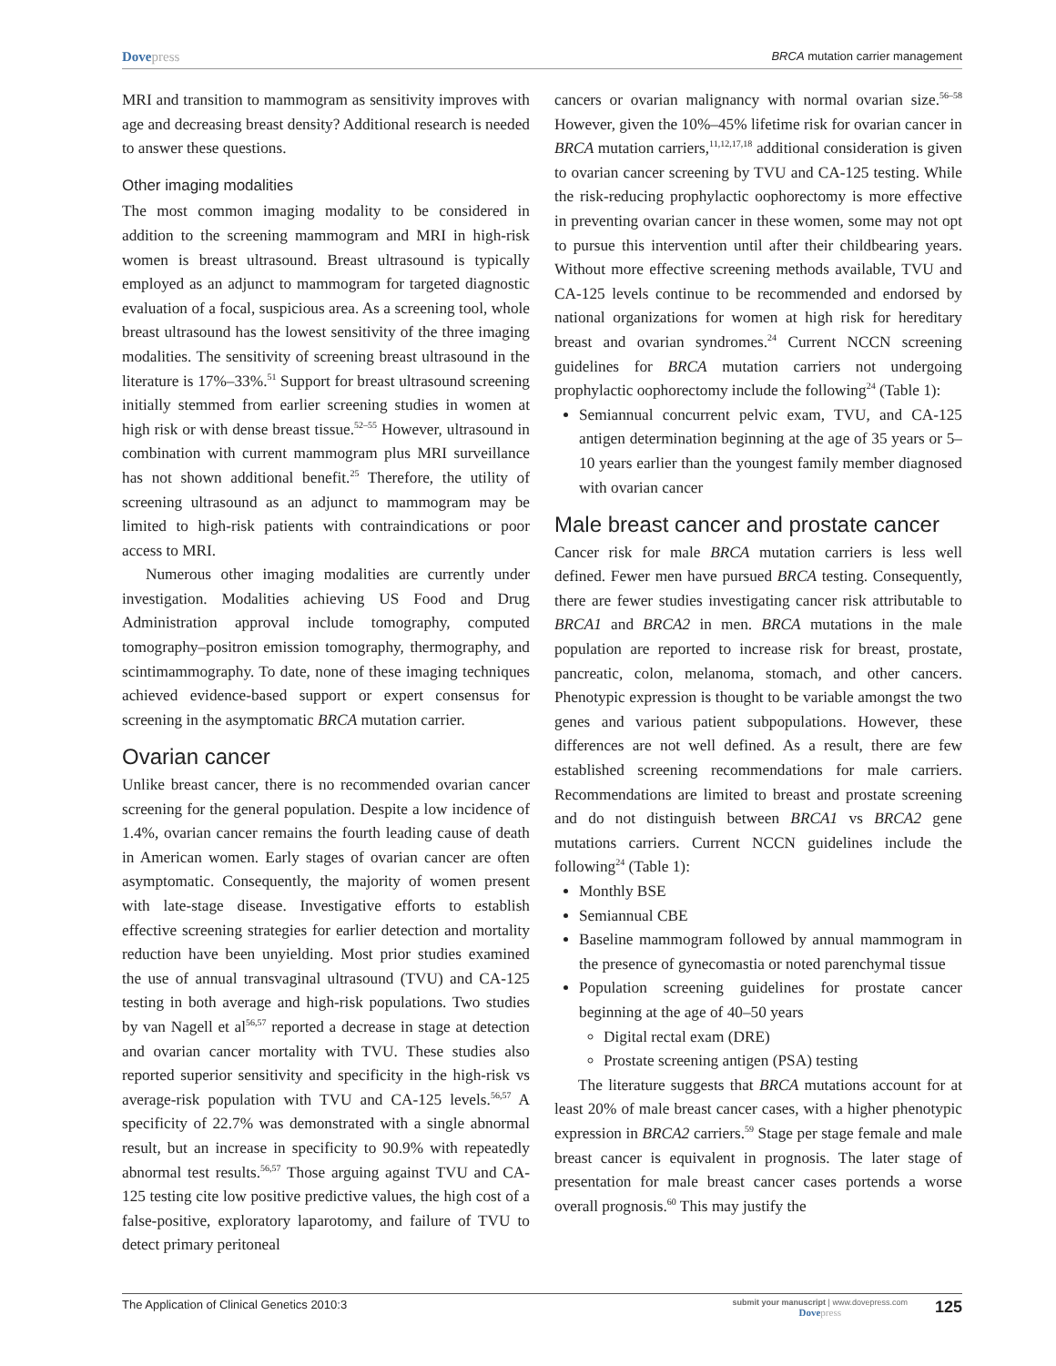Dovepress
BRCA mutation carrier management
MRI and transition to mammogram as sensitivity improves with age and decreasing breast density? Additional research is needed to answer these questions.
Other imaging modalities
The most common imaging modality to be considered in addition to the screening mammogram and MRI in high-risk women is breast ultrasound. Breast ultrasound is typically employed as an adjunct to mammogram for targeted diagnostic evaluation of a focal, suspicious area. As a screening tool, whole breast ultrasound has the lowest sensitivity of the three imaging modalities. The sensitivity of screening breast ultrasound in the literature is 17%–33%.<sup>51</sup> Support for breast ultrasound screening initially stemmed from earlier screening studies in women at high risk or with dense breast tissue.<sup>52–55</sup> However, ultrasound in combination with current mammogram plus MRI surveillance has not shown additional benefit.<sup>25</sup> Therefore, the utility of screening ultrasound as an adjunct to mammogram may be limited to high-risk patients with contraindications or poor access to MRI.
Numerous other imaging modalities are currently under investigation. Modalities achieving US Food and Drug Administration approval include tomography, computed tomography–positron emission tomography, thermography, and scintimammography. To date, none of these imaging techniques achieved evidence-based support or expert consensus for screening in the asymptomatic BRCA mutation carrier.
Ovarian cancer
Unlike breast cancer, there is no recommended ovarian cancer screening for the general population. Despite a low incidence of 1.4%, ovarian cancer remains the fourth leading cause of death in American women. Early stages of ovarian cancer are often asymptomatic. Consequently, the majority of women present with late-stage disease. Investigative efforts to establish effective screening strategies for earlier detection and mortality reduction have been unyielding. Most prior studies examined the use of annual transvaginal ultrasound (TVU) and CA-125 testing in both average and high-risk populations. Two studies by van Nagell et al<sup>56,57</sup> reported a decrease in stage at detection and ovarian cancer mortality with TVU. These studies also reported superior sensitivity and specificity in the high-risk vs average-risk population with TVU and CA-125 levels.<sup>56,57</sup> A specificity of 22.7% was demonstrated with a single abnormal result, but an increase in specificity to 90.9% with repeatedly abnormal test results.<sup>56,57</sup> Those arguing against TVU and CA-125 testing cite low positive predictive values, the high cost of a false-positive, exploratory laparotomy, and failure of TVU to detect primary peritoneal
cancers or ovarian malignancy with normal ovarian size.<sup>56–58</sup> However, given the 10%–45% lifetime risk for ovarian cancer in BRCA mutation carriers,<sup>11,12,17,18</sup> additional consideration is given to ovarian cancer screening by TVU and CA-125 testing. While the risk-reducing prophylactic oophorectomy is more effective in preventing ovarian cancer in these women, some may not opt to pursue this intervention until after their childbearing years. Without more effective screening methods available, TVU and CA-125 levels continue to be recommended and endorsed by national organizations for women at high risk for hereditary breast and ovarian syndromes.<sup>24</sup> Current NCCN screening guidelines for BRCA mutation carriers not undergoing prophylactic oophorectomy include the following<sup>24</sup> (Table 1):
Semiannual concurrent pelvic exam, TVU, and CA-125 antigen determination beginning at the age of 35 years or 5–10 years earlier than the youngest family member diagnosed with ovarian cancer
Male breast cancer and prostate cancer
Cancer risk for male BRCA mutation carriers is less well defined. Fewer men have pursued BRCA testing. Consequently, there are fewer studies investigating cancer risk attributable to BRCA1 and BRCA2 in men. BRCA mutations in the male population are reported to increase risk for breast, prostate, pancreatic, colon, melanoma, stomach, and other cancers. Phenotypic expression is thought to be variable amongst the two genes and various patient subpopulations. However, these differences are not well defined. As a result, there are few established screening recommendations for male carriers. Recommendations are limited to breast and prostate screening and do not distinguish between BRCA1 vs BRCA2 gene mutations carriers. Current NCCN guidelines include the following<sup>24</sup> (Table 1):
Monthly BSE
Semiannual CBE
Baseline mammogram followed by annual mammogram in the presence of gynecomastia or noted parenchymal tissue
Population screening guidelines for prostate cancer beginning at the age of 40–50 years
Digital rectal exam (DRE)
Prostate screening antigen (PSA) testing
The literature suggests that BRCA mutations account for at least 20% of male breast cancer cases, with a higher phenotypic expression in BRCA2 carriers.<sup>59</sup> Stage per stage female and male breast cancer is equivalent in prognosis. The later stage of presentation for male breast cancer cases portends a worse overall prognosis.<sup>60</sup> This may justify the
The Application of Clinical Genetics 2010:3
submit your manuscript | www.dovepress.com
Dovepress
125